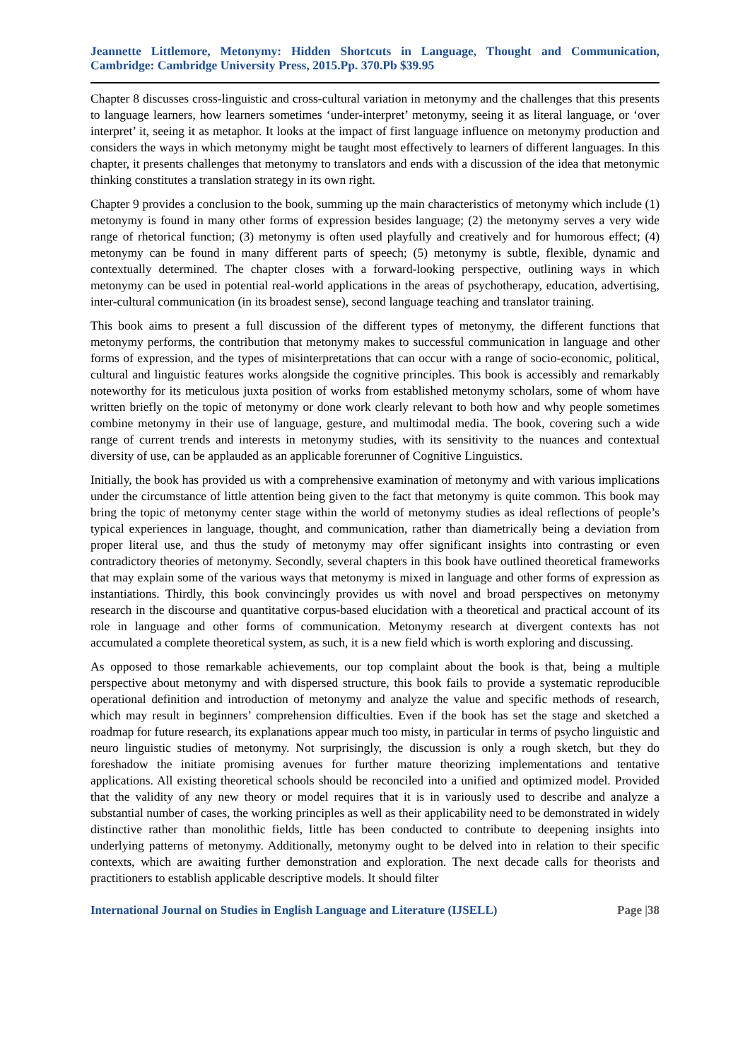Jeannette Littlemore, Metonymy: Hidden Shortcuts in Language, Thought and Communication, Cambridge: Cambridge University Press, 2015.Pp. 370.Pb $39.95
Chapter 8 discusses cross-linguistic and cross-cultural variation in metonymy and the challenges that this presents to language learners, how learners sometimes ‘under-interpret’ metonymy, seeing it as literal language, or ‘over interpret’ it, seeing it as metaphor. It looks at the impact of first language influence on metonymy production and considers the ways in which metonymy might be taught most effectively to learners of different languages. In this chapter, it presents challenges that metonymy to translators and ends with a discussion of the idea that metonymic thinking constitutes a translation strategy in its own right.
Chapter 9 provides a conclusion to the book, summing up the main characteristics of metonymy which include (1) metonymy is found in many other forms of expression besides language; (2) the metonymy serves a very wide range of rhetorical function; (3) metonymy is often used playfully and creatively and for humorous effect; (4) metonymy can be found in many different parts of speech; (5) metonymy is subtle, flexible, dynamic and contextually determined. The chapter closes with a forward-looking perspective, outlining ways in which metonymy can be used in potential real-world applications in the areas of psychotherapy, education, advertising, inter-cultural communication (in its broadest sense), second language teaching and translator training.
This book aims to present a full discussion of the different types of metonymy, the different functions that metonymy performs, the contribution that metonymy makes to successful communication in language and other forms of expression, and the types of misinterpretations that can occur with a range of socio-economic, political, cultural and linguistic features works alongside the cognitive principles. This book is accessibly and remarkably noteworthy for its meticulous juxta position of works from established metonymy scholars, some of whom have written briefly on the topic of metonymy or done work clearly relevant to both how and why people sometimes combine metonymy in their use of language, gesture, and multimodal media. The book, covering such a wide range of current trends and interests in metonymy studies, with its sensitivity to the nuances and contextual diversity of use, can be applauded as an applicable forerunner of Cognitive Linguistics.
Initially, the book has provided us with a comprehensive examination of metonymy and with various implications under the circumstance of little attention being given to the fact that metonymy is quite common. This book may bring the topic of metonymy center stage within the world of metonymy studies as ideal reflections of people’s typical experiences in language, thought, and communication, rather than diametrically being a deviation from proper literal use, and thus the study of metonymy may offer significant insights into contrasting or even contradictory theories of metonymy. Secondly, several chapters in this book have outlined theoretical frameworks that may explain some of the various ways that metonymy is mixed in language and other forms of expression as instantiations. Thirdly, this book convincingly provides us with novel and broad perspectives on metonymy research in the discourse and quantitative corpus-based elucidation with a theoretical and practical account of its role in language and other forms of communication. Metonymy research at divergent contexts has not accumulated a complete theoretical system, as such, it is a new field which is worth exploring and discussing.
As opposed to those remarkable achievements, our top complaint about the book is that, being a multiple perspective about metonymy and with dispersed structure, this book fails to provide a systematic reproducible operational definition and introduction of metonymy and analyze the value and specific methods of research, which may result in beginners’ comprehension difficulties. Even if the book has set the stage and sketched a roadmap for future research, its explanations appear much too misty, in particular in terms of psycho linguistic and neuro linguistic studies of metonymy. Not surprisingly, the discussion is only a rough sketch, but they do foreshadow the initiate promising avenues for further mature theorizing implementations and tentative applications. All existing theoretical schools should be reconciled into a unified and optimized model. Provided that the validity of any new theory or model requires that it is in variously used to describe and analyze a substantial number of cases, the working principles as well as their applicability need to be demonstrated in widely distinctive rather than monolithic fields, little has been conducted to contribute to deepening insights into underlying patterns of metonymy. Additionally, metonymy ought to be delved into in relation to their specific contexts, which are awaiting further demonstration and exploration. The next decade calls for theorists and practitioners to establish applicable descriptive models. It should filter
International Journal on Studies in English Language and Literature (IJSELL) Page |38